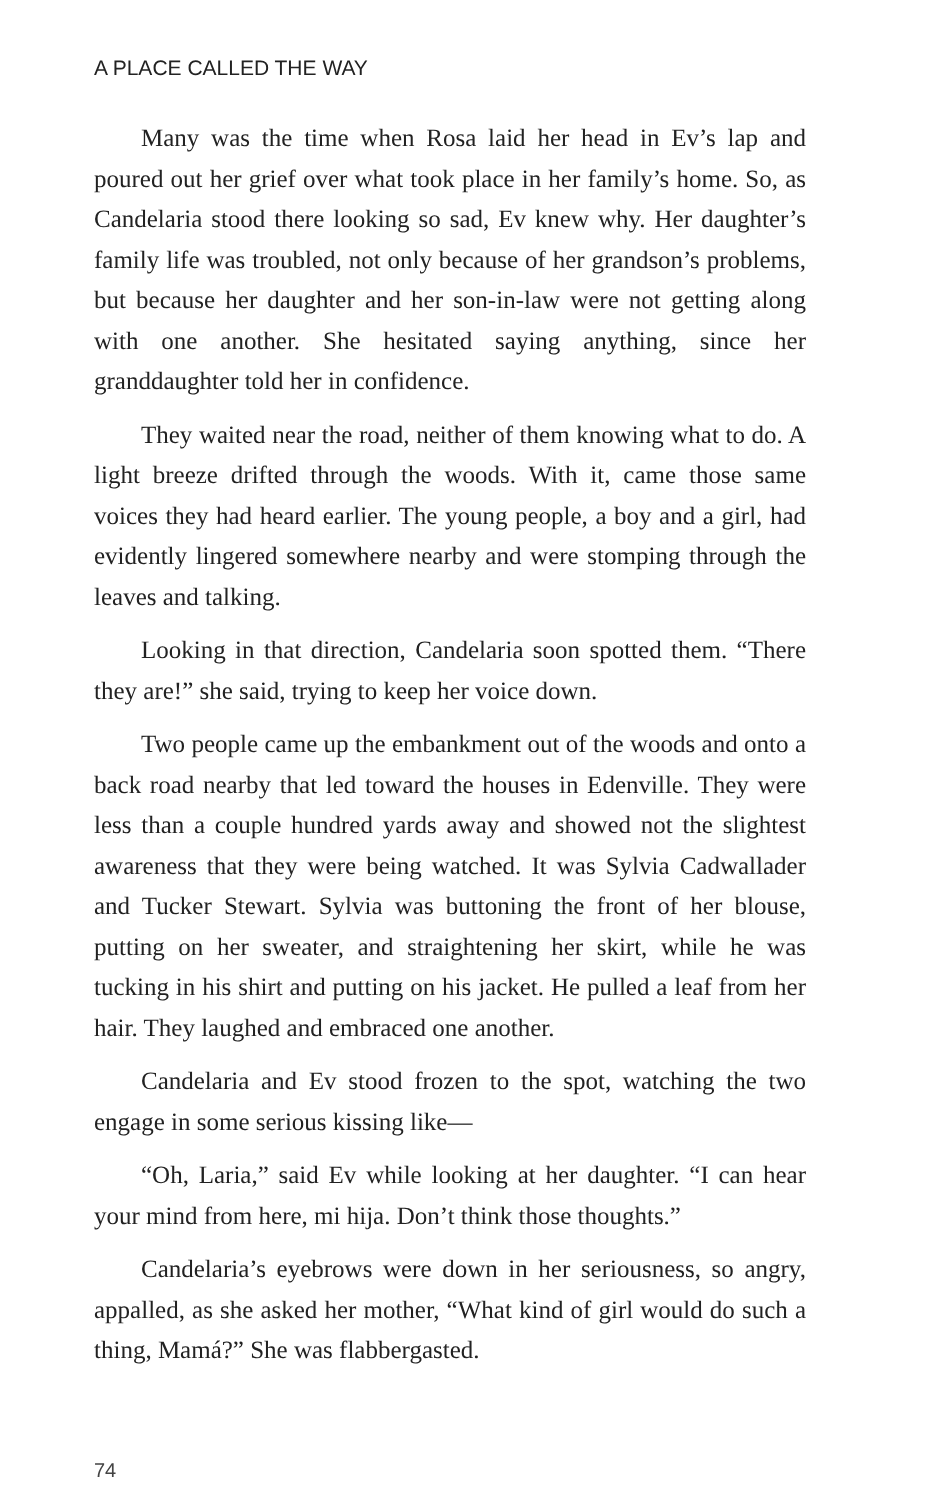A PLACE CALLED THE WAY
Many was the time when Rosa laid her head in Ev’s lap and poured out her grief over what took place in her family’s home. So, as Candelaria stood there looking so sad, Ev knew why. Her daughter’s family life was troubled, not only because of her grandson’s problems, but because her daughter and her son-in-law were not getting along with one another. She hesitated saying anything, since her granddaughter told her in confidence.
They waited near the road, neither of them knowing what to do. A light breeze drifted through the woods. With it, came those same voices they had heard earlier. The young people, a boy and a girl, had evidently lingered somewhere nearby and were stomping through the leaves and talking.
Looking in that direction, Candelaria soon spotted them. “There they are!” she said, trying to keep her voice down.
Two people came up the embankment out of the woods and onto a back road nearby that led toward the houses in Edenville. They were less than a couple hundred yards away and showed not the slightest awareness that they were being watched. It was Sylvia Cadwallader and Tucker Stewart. Sylvia was buttoning the front of her blouse, putting on her sweater, and straightening her skirt, while he was tucking in his shirt and putting on his jacket. He pulled a leaf from her hair. They laughed and embraced one another.
Candelaria and Ev stood frozen to the spot, watching the two engage in some serious kissing like—
“Oh, Laria,” said Ev while looking at her daughter. “I can hear your mind from here, mi hija. Don’t think those thoughts.”
Candelaria’s eyebrows were down in her seriousness, so angry, appalled, as she asked her mother, “What kind of girl would do such a thing, Mamá?” She was flabbergasted.
74